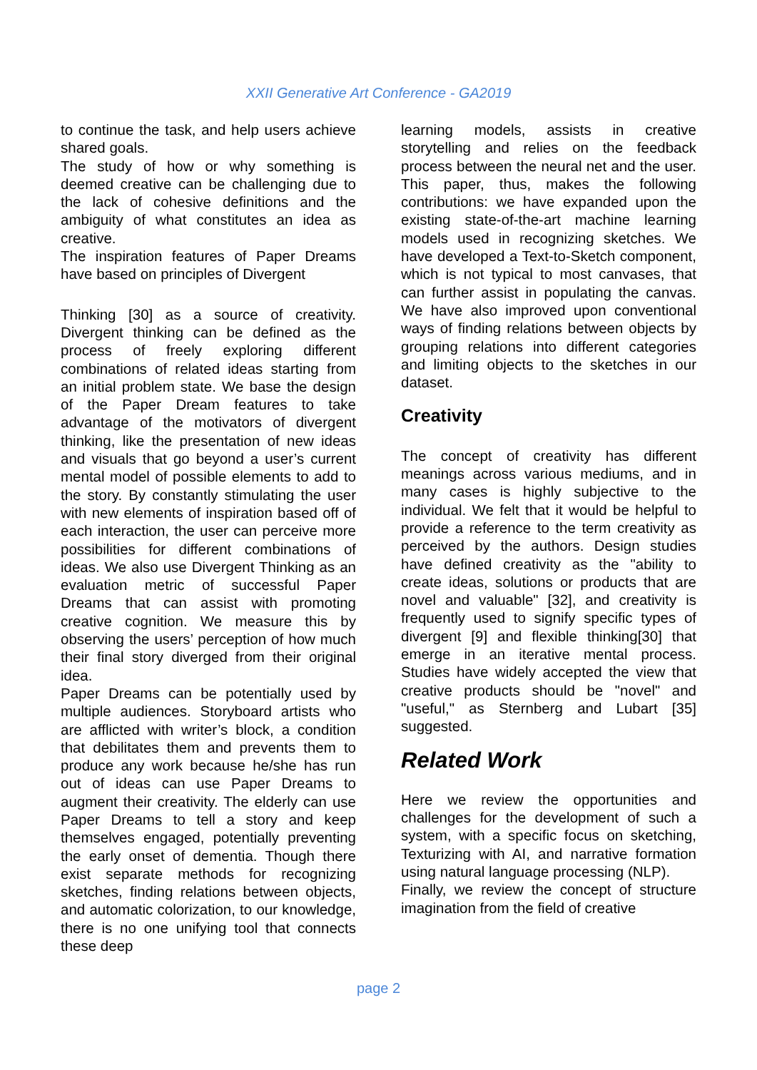XXII Generative Art Conference - GA2019
to continue the task, and help users achieve shared goals.
The study of how or why something is deemed creative can be challenging due to the lack of cohesive definitions and the ambiguity of what constitutes an idea as creative.
The inspiration features of Paper Dreams have based on principles of Divergent
Thinking [30] as a source of creativity. Divergent thinking can be defined as the process of freely exploring different combinations of related ideas starting from an initial problem state. We base the design of the Paper Dream features to take advantage of the motivators of divergent thinking, like the presentation of new ideas and visuals that go beyond a user’s current mental model of possible elements to add to the story. By constantly stimulating the user with new elements of inspiration based off of each interaction, the user can perceive more possibilities for different combinations of ideas. We also use Divergent Thinking as an evaluation metric of successful Paper Dreams that can assist with promoting creative cognition. We measure this by observing the users’ perception of how much their final story diverged from their original idea.
Paper Dreams can be potentially used by multiple audiences. Storyboard artists who are afflicted with writer’s block, a condition that debilitates them and prevents them to produce any work because he/she has run out of ideas can use Paper Dreams to augment their creativity. The elderly can use Paper Dreams to tell a story and keep themselves engaged, potentially preventing the early onset of dementia. Though there exist separate methods for recognizing sketches, finding relations between objects, and automatic colorization, to our knowledge, there is no one unifying tool that connects these deep
learning models, assists in creative storytelling and relies on the feedback process between the neural net and the user. This paper, thus, makes the following contributions: we have expanded upon the existing state-of-the-art machine learning models used in recognizing sketches. We have developed a Text-to-Sketch component, which is not typical to most canvases, that can further assist in populating the canvas. We have also improved upon conventional ways of finding relations between objects by grouping relations into different categories and limiting objects to the sketches in our dataset.
Creativity
The concept of creativity has different meanings across various mediums, and in many cases is highly subjective to the individual. We felt that it would be helpful to provide a reference to the term creativity as perceived by the authors. Design studies have defined creativity as the "ability to create ideas, solutions or products that are novel and valuable" [32], and creativity is frequently used to signify specific types of divergent [9] and flexible thinking[30] that emerge in an iterative mental process. Studies have widely accepted the view that creative products should be "novel" and "useful," as Sternberg and Lubart [35] suggested.
Related Work
Here we review the opportunities and challenges for the development of such a system, with a specific focus on sketching, Texturizing with AI, and narrative formation using natural language processing (NLP).
Finally, we review the concept of structure imagination from the field of creative
page 2